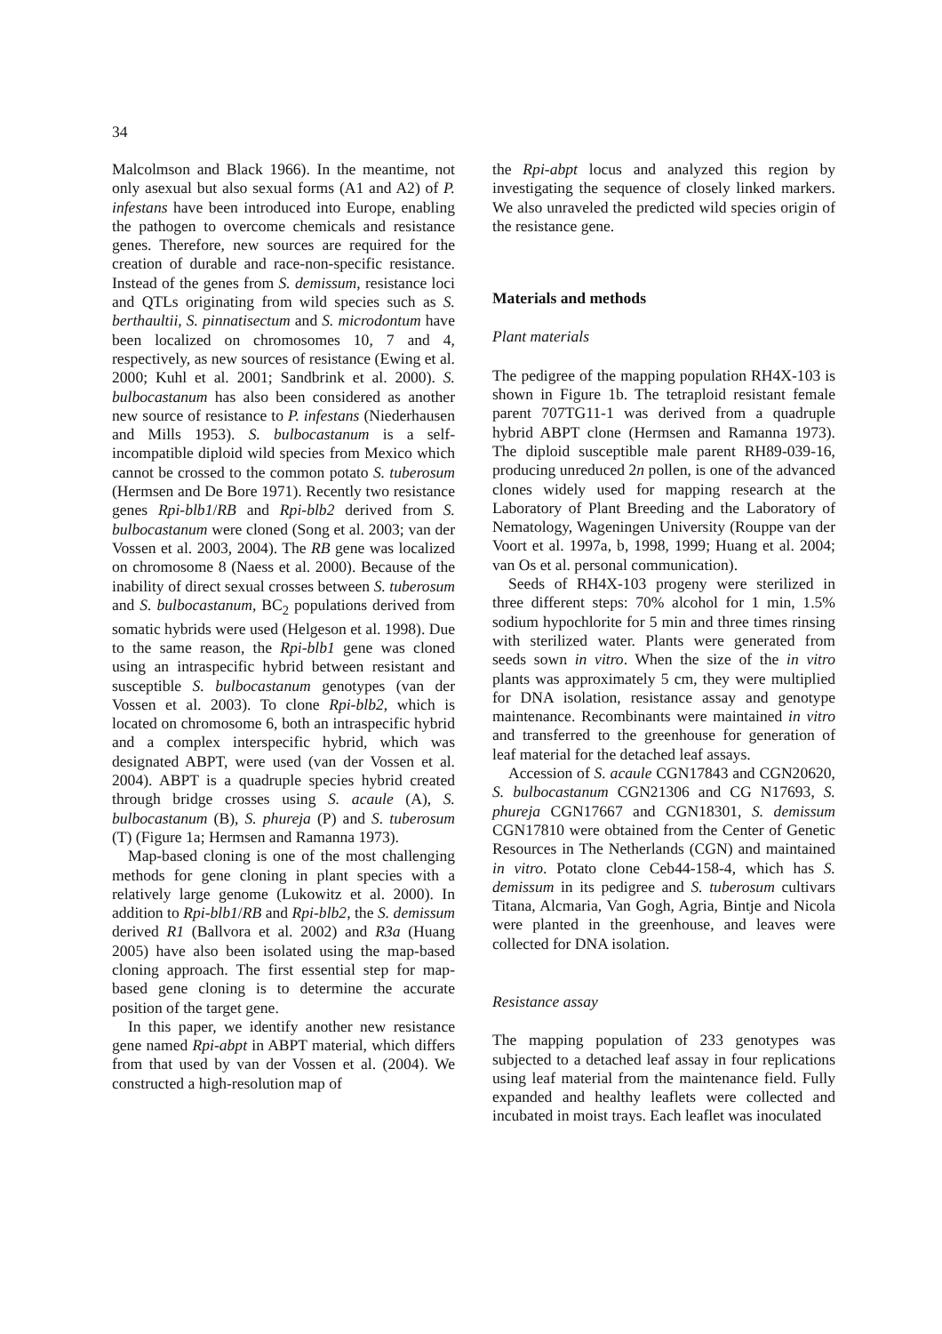34
Malcolmson and Black 1966). In the meantime, not only asexual but also sexual forms (A1 and A2) of P. infestans have been introduced into Europe, enabling the pathogen to overcome chemicals and resistance genes. Therefore, new sources are required for the creation of durable and race-non-specific resistance. Instead of the genes from S. demissum, resistance loci and QTLs originating from wild species such as S. berthaultii, S. pinnatisectum and S. microdontum have been localized on chromosomes 10, 7 and 4, respectively, as new sources of resistance (Ewing et al. 2000; Kuhl et al. 2001; Sandbrink et al. 2000). S. bulbocastanum has also been considered as another new source of resistance to P. infestans (Niederhausen and Mills 1953). S. bulbocastanum is a self-incompatible diploid wild species from Mexico which cannot be crossed to the common potato S. tuberosum (Hermsen and De Bore 1971). Recently two resistance genes Rpi-blb1/RB and Rpi-blb2 derived from S. bulbocastanum were cloned (Song et al. 2003; van der Vossen et al. 2003, 2004). The RB gene was localized on chromosome 8 (Naess et al. 2000). Because of the inability of direct sexual crosses between S. tuberosum and S. bulbocastanum, BC<sub>2</sub> populations derived from somatic hybrids were used (Helgeson et al. 1998). Due to the same reason, the Rpi-blb1 gene was cloned using an intraspecific hybrid between resistant and susceptible S. bulbocastanum genotypes (van der Vossen et al. 2003). To clone Rpi-blb2, which is located on chromosome 6, both an intraspecific hybrid and a complex interspecific hybrid, which was designated ABPT, were used (van der Vossen et al. 2004). ABPT is a quadruple species hybrid created through bridge crosses using S. acaule (A), S. bulbocastanum (B), S. phureja (P) and S. tuberosum (T) (Figure 1a; Hermsen and Ramanna 1973).
Map-based cloning is one of the most challenging methods for gene cloning in plant species with a relatively large genome (Lukowitz et al. 2000). In addition to Rpi-blb1/RB and Rpi-blb2, the S. demissum derived R1 (Ballvora et al. 2002) and R3a (Huang 2005) have also been isolated using the map-based cloning approach. The first essential step for map-based gene cloning is to determine the accurate position of the target gene.
In this paper, we identify another new resistance gene named Rpi-abpt in ABPT material, which differs from that used by van der Vossen et al. (2004). We constructed a high-resolution map of
the Rpi-abpt locus and analyzed this region by investigating the sequence of closely linked markers. We also unraveled the predicted wild species origin of the resistance gene.
Materials and methods
Plant materials
The pedigree of the mapping population RH4X-103 is shown in Figure 1b. The tetraploid resistant female parent 707TG11-1 was derived from a quadruple hybrid ABPT clone (Hermsen and Ramanna 1973). The diploid susceptible male parent RH89-039-16, producing unreduced 2n pollen, is one of the advanced clones widely used for mapping research at the Laboratory of Plant Breeding and the Laboratory of Nematology, Wageningen University (Rouppe van der Voort et al. 1997a, b, 1998, 1999; Huang et al. 2004; van Os et al. personal communication).
Seeds of RH4X-103 progeny were sterilized in three different steps: 70% alcohol for 1 min, 1.5% sodium hypochlorite for 5 min and three times rinsing with sterilized water. Plants were generated from seeds sown in vitro. When the size of the in vitro plants was approximately 5 cm, they were multiplied for DNA isolation, resistance assay and genotype maintenance. Recombinants were maintained in vitro and transferred to the greenhouse for generation of leaf material for the detached leaf assays.
Accession of S. acaule CGN17843 and CGN20620, S. bulbocastanum CGN21306 and CG N17693, S. phureja CGN17667 and CGN18301, S. demissum CGN17810 were obtained from the Center of Genetic Resources in The Netherlands (CGN) and maintained in vitro. Potato clone Ceb44-158-4, which has S. demissum in its pedigree and S. tuberosum cultivars Titana, Alcmaria, Van Gogh, Agria, Bintje and Nicola were planted in the greenhouse, and leaves were collected for DNA isolation.
Resistance assay
The mapping population of 233 genotypes was subjected to a detached leaf assay in four replications using leaf material from the maintenance field. Fully expanded and healthy leaflets were collected and incubated in moist trays. Each leaflet was inoculated